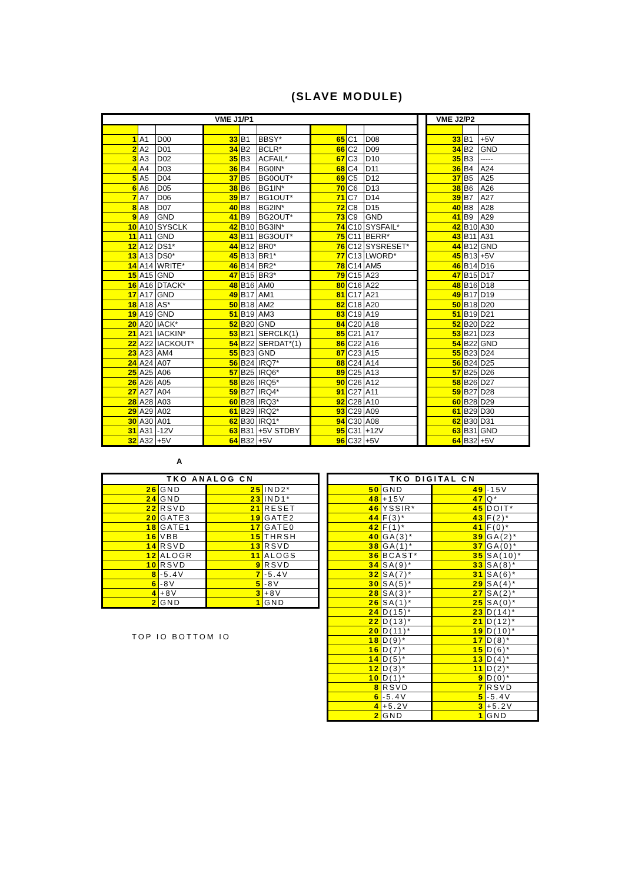(SLAVE MODULE)
| VME J1/P1 | | | | | | | | | | VME J2/P2 | | |
| 1 | A1 | D00 | 33 | B1 | BBSY* | 65 | C1 | D08 | | 33 | B1 | +5V |
| 2 | A2 | D01 | 34 | B2 | BCLR* | 66 | C2 | D09 | | 34 | B2 | GND |
| 3 | A3 | D02 | 35 | B3 | ACFAIL* | 67 | C3 | D10 | | 35 | B3 | ----- |
| 4 | A4 | D03 | 36 | B4 | BG0IN* | 68 | C4 | D11 | | 36 | B4 | A24 |
| 5 | A5 | D04 | 37 | B5 | BG0OUT* | 69 | C5 | D12 | | 37 | B5 | A25 |
| 6 | A6 | D05 | 38 | B6 | BG1IN* | 70 | C6 | D13 | | 38 | B6 | A26 |
| 7 | A7 | D06 | 39 | B7 | BG1OUT* | 71 | C7 | D14 | | 39 | B7 | A27 |
| 8 | A8 | D07 | 40 | B8 | BG2IN* | 72 | C8 | D15 | | 40 | B8 | A28 |
| 9 | A9 | GND | 41 | B9 | BG2OUT* | 73 | C9 | GND | | 41 | B9 | A29 |
| 10 | A10 | SYSCLK | 42 | B10 | BG3IN* | 74 | C10 | SYSFAIL* | | 42 | B10 | A30 |
| 11 | A11 | GND | 43 | B11 | BG3OUT* | 75 | C11 | BERR* | | 43 | B11 | A31 |
| 12 | A12 | DS1* | 44 | B12 | BR0* | 76 | C12 | SYSRESET* | | 44 | B12 | GND |
| 13 | A13 | DS0* | 45 | B13 | BR1* | 77 | C13 | LWORD* | | 45 | B13 | +5V |
| 14 | A14 | WRITE* | 46 | B14 | BR2* | 78 | C14 | AM5 | | 46 | B14 | D16 |
| 15 | A15 | GND | 47 | B15 | BR3* | 79 | C15 | A23 | | 47 | B15 | D17 |
| 16 | A16 | DTACK* | 48 | B16 | AM0 | 80 | C16 | A22 | | 48 | B16 | D18 |
| 17 | A17 | GND | 49 | B17 | AM1 | 81 | C17 | A21 | | 49 | B17 | D19 |
| 18 | A18 | AS* | 50 | B18 | AM2 | 82 | C18 | A20 | | 50 | B18 | D20 |
| 19 | A19 | GND | 51 | B19 | AM3 | 83 | C19 | A19 | | 51 | B19 | D21 |
| 20 | A20 | IACK* | 52 | B20 | GND | 84 | C20 | A18 | | 52 | B20 | D22 |
| 21 | A21 | IACKIN* | 53 | B21 | SERCLK(1) | 85 | C21 | A17 | | 53 | B21 | D23 |
| 22 | A22 | IACKOUT* | 54 | B22 | SERDAT*(1) | 86 | C22 | A16 | | 54 | B22 | GND |
| 23 | A23 | AM4 | 55 | B23 | GND | 87 | C23 | A15 | | 55 | B23 | D24 |
| 24 | A24 | A07 | 56 | B24 | IRQ7* | 88 | C24 | A14 | | 56 | B24 | D25 |
| 25 | A25 | A06 | 57 | B25 | IRQ6* | 89 | C25 | A13 | | 57 | B25 | D26 |
| 26 | A26 | A05 | 58 | B26 | IRQ5* | 90 | C26 | A12 | | 58 | B26 | D27 |
| 27 | A27 | A04 | 59 | B27 | IRQ4* | 91 | C27 | A11 | | 59 | B27 | D28 |
| 28 | A28 | A03 | 60 | B28 | IRQ3* | 92 | C28 | A10 | | 60 | B28 | D29 |
| 29 | A29 | A02 | 61 | B29 | IRQ2* | 93 | C29 | A09 | | 61 | B29 | D30 |
| 30 | A30 | A01 | 62 | B30 | IRQ1* | 94 | C30 | A08 | | 62 | B30 | D31 |
| 31 | A31 | -12V | 63 | B31 | +5V STDBY | 95 | C31 | +12V | | 63 | B31 | GND |
| 32 | A32 | +5V | 64 | B32 | +5V | 96 | C32 | +5V | | 64 | B32 | +5V |
A
| TKO ANALOG CN | | | |
| --- | --- | --- | --- |
| 26 | GND | 25 | IND2* |
| 24 | GND | 23 | IND1* |
| 22 | RSVD | 21 | RESET |
| 20 | GATE3 | 19 | GATE2 |
| 18 | GATE1 | 17 | GATE0 |
| 16 | VBB | 15 | THRSH |
| 14 | RSVD | 13 | RSVD |
| 12 | ALOGR | 11 | ALOGS |
| 10 | RSVD | 9 | RSVD |
| 8 | -5.4V | 7 | -5.4V |
| 6 | -8V | 5 | -8V |
| 4 | +8V | 3 | +8V |
| 2 | GND | 1 | GND |
TOP IO BOTTOM IO
| TKO DIGITAL CN | | | |
| --- | --- | --- | --- |
| 50 | GND | 49 | -15V |
| 48 | +15V | 47 | Q* |
| 46 | YSSIR* | 45 | DOIT* |
| 44 | F(3)* | 43 | F(2)* |
| 42 | F(1)* | 41 | F(0)* |
| 40 | GA(3)* | 39 | GA(2)* |
| 38 | GA(1)* | 37 | GA(0)* |
| 36 | BCAST* | 35 | SA(10)* |
| 34 | SA(9)* | 33 | SA(8)* |
| 32 | SA(7)* | 31 | SA(6)* |
| 30 | SA(5)* | 29 | SA(4)* |
| 28 | SA(3)* | 27 | SA(2)* |
| 26 | SA(1)* | 25 | SA(0)* |
| 24 | D(15)* | 23 | D(14)* |
| 22 | D(13)* | 21 | D(12)* |
| 20 | D(11)* | 19 | D(10)* |
| 18 | D(9)* | 17 | D(8)* |
| 16 | D(7)* | 15 | D(6)* |
| 14 | D(5)* | 13 | D(4)* |
| 12 | D(3)* | 11 | D(2)* |
| 10 | D(1)* | 9 | D(0)* |
| 8 | RSVD | 7 | RSVD |
| 6 | -5.4V | 5 | -5.4V |
| 4 | +5.2V | 3 | +5.2V |
| 2 | GND | 1 | GND |